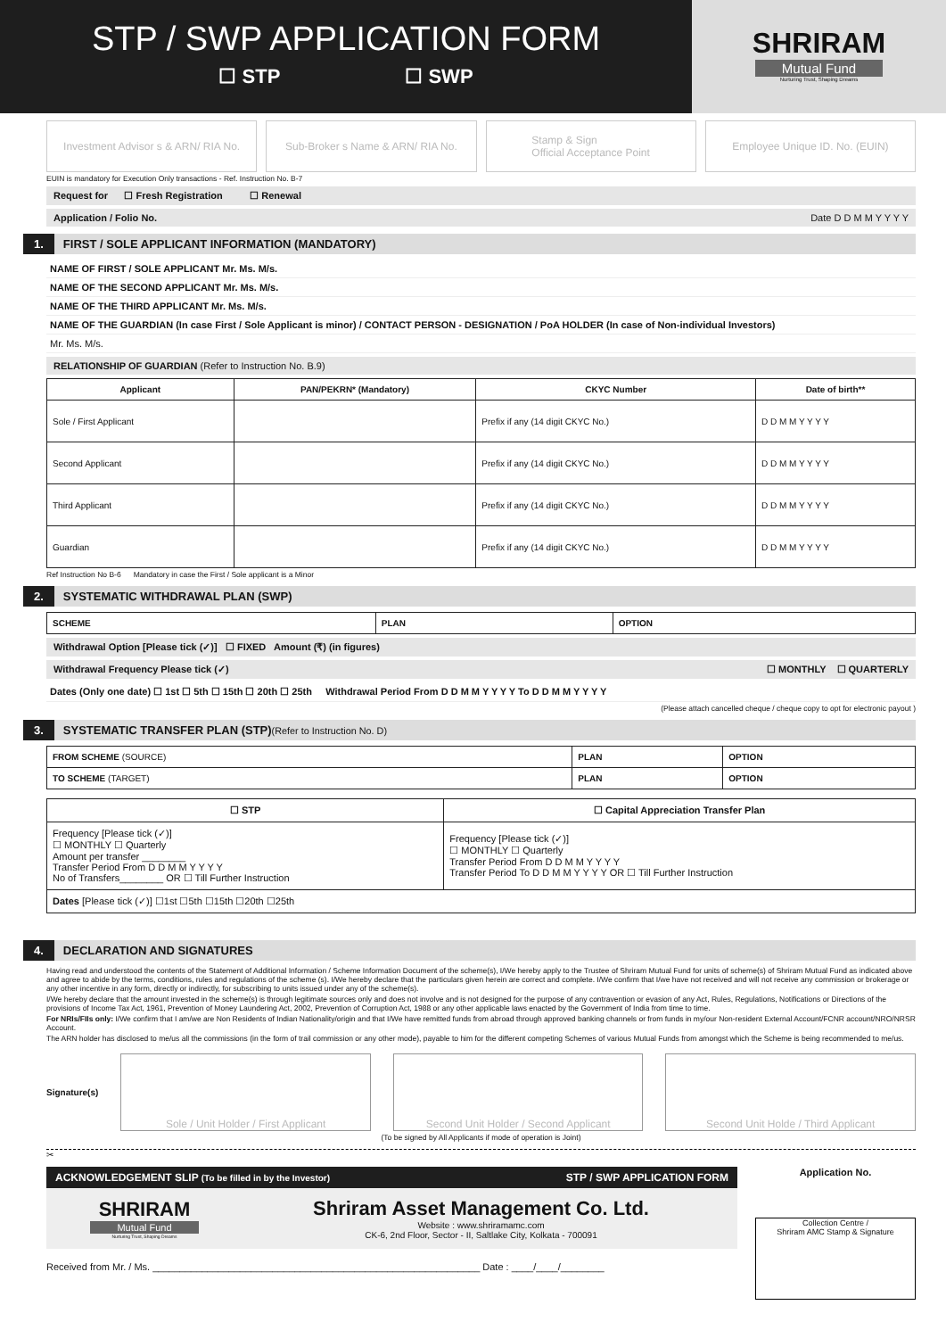STP / SWP APPLICATION FORM
☐ STP ☐ SWP
SHRIRAM
Mutual Fund
Nurturing Trust, Shaping Dreams
Investment Advisor s & ARN/ RIA No.
Sub-Broker s Name & ARN/ RIA No.
Stamp & Sign
Official Acceptance Point
Employee Unique ID. No. (EUIN)
EUIN is mandatory for Execution Only transactions - Ref. Instruction No. B-7
Request for ☐ Fresh Registration ☐ Renewal
Application / Folio No. Date D D M M Y Y Y Y
1. FIRST / SOLE APPLICANT INFORMATION (MANDATORY)
NAME OF FIRST / SOLE APPLICANT Mr. Ms. M/s.
NAME OF THE SECOND APPLICANT Mr. Ms. M/s.
NAME OF THE THIRD APPLICANT Mr. Ms. M/s.
NAME OF THE GUARDIAN (In case First / Sole Applicant is minor) / CONTACT PERSON - DESIGNATION / PoA HOLDER (In case of Non-individual Investors)
Mr. Ms. M/s.
RELATIONSHIP OF GUARDIAN (Refer to Instruction No. B.9)
| Applicant | PAN/PEKRN* (Mandatory) | CKYC Number | Date of birth** |
| --- | --- | --- | --- |
| Sole / First Applicant | | Prefix if any (14 digit CKYC No.) | D D M M Y Y Y Y |
| Second Applicant | | Prefix if any (14 digit CKYC No.) | D D M M Y Y Y Y |
| Third Applicant | | Prefix if any (14 digit CKYC No.) | D D M M Y Y Y Y |
| Guardian | | Prefix if any (14 digit CKYC No.) | D D M M Y Y Y Y |
Ref Instruction No B-6 Mandatory in case the First / Sole applicant is a Minor
2. SYSTEMATIC WITHDRAWAL PLAN (SWP)
| SCHEME | PLAN | OPTION |
| --- | --- | --- |
Withdrawal Option [Please tick (✓)] ☐ FIXED Amount (₹) (in figures)
Withdrawal Frequency Please tick (✓) ☐ MONTHLY ☐ QUARTERLY
Dates (Only one date) ☐ 1st ☐ 5th ☐ 15th ☐ 20th ☐ 25th Withdrawal Period From D D M M Y Y Y Y To D D M M Y Y Y Y
(Please attach cancelled cheque / cheque copy to opt for electronic payout )
3. SYSTEMATIC TRANSFER PLAN (STP) (Refer to Instruction No. D)
| FROM SCHEME (SOURCE) | PLAN | OPTION |
| TO SCHEME (TARGET) | PLAN | OPTION |
| ☐ STP | ☐ Capital Appreciation Transfer Plan |
| --- | --- |
| Frequency [Please tick (✓)] ☐ MONTHLY ☐ Quarterly Amount per transfer ________ Transfer Period From D D M M Y Y Y Y No of Transfers________ OR ☐ Till Further Instruction | Frequency [Please tick (✓)] ☐ MONTHLY ☐ Quarterly Transfer Period From D D M M Y Y Y Y Transfer Period To D D M M Y Y Y Y OR ☐ Till Further Instruction |
| Dates [Please tick (✓)] ☐1st ☐5th ☐15th ☐20th ☐25th | |
4. DECLARATION AND SIGNATURES
Having read and understood the contents of the Statement of Additional Information / Scheme Information Document of the scheme(s), I/We hereby apply to the Trustee of Shriram Mutual Fund for units of scheme(s) of Shriram Mutual Fund as indicated above and agree to abide by the terms, conditions, rules and regulations of the scheme (s). I/We hereby declare that the particulars given herein are correct and complete. I/We confirm that I/we have not received and will not receive any commission or brokerage or any other incentive in any form, directly or indirectly, for subscribing to units issued under any of the scheme(s).
I/We hereby declare that the amount invested in the scheme(s) is through legitimate sources only and does not involve and is not designed for the purpose of any contravention or evasion of any Act, Rules, Regulations, Notifications or Directions of the provisions of Income Tax Act, 1961, Prevention of Money Laundering Act, 2002, Prevention of Corruption Act, 1988 or any other applicable laws enacted by the Government of India from time to time.
For NRIs/FIIs only: I/We confirm that I am/we are Non Residents of Indian Nationality/origin and that I/We have remitted funds from abroad through approved banking channels or from funds in my/our Non-resident External Account/FCNR account/NRO/NRSR Account.
The ARN holder has disclosed to me/us all the commissions (in the form of trail commission or any other mode), payable to him for the different competing Schemes of various Mutual Funds from amongst which the Scheme is being recommended to me/us.
Signature(s)
Sole / Unit Holder / First Applicant
Second Unit Holder / Second Applicant
Second Unit Holde / Third Applicant
(To be signed by All Applicants if mode of operation is Joint)
✂
ACKNOWLEDGEMENT SLIP (To be filled in by the Investor) STP / SWP APPLICATION FORM
SHRIRAM
Mutual Fund
Nurturing Trust, Shaping Dreams
Shriram Asset Management Co. Ltd.
Website : www.shriramamc.com
CK-6, 2nd Floor, Sector - II, Saltlake City, Kolkata - 700091
Received from Mr. / Ms. ____________________________________________________________ Date : ____/____/________
Application No.
Collection Centre /
Shriram AMC Stamp & Signature